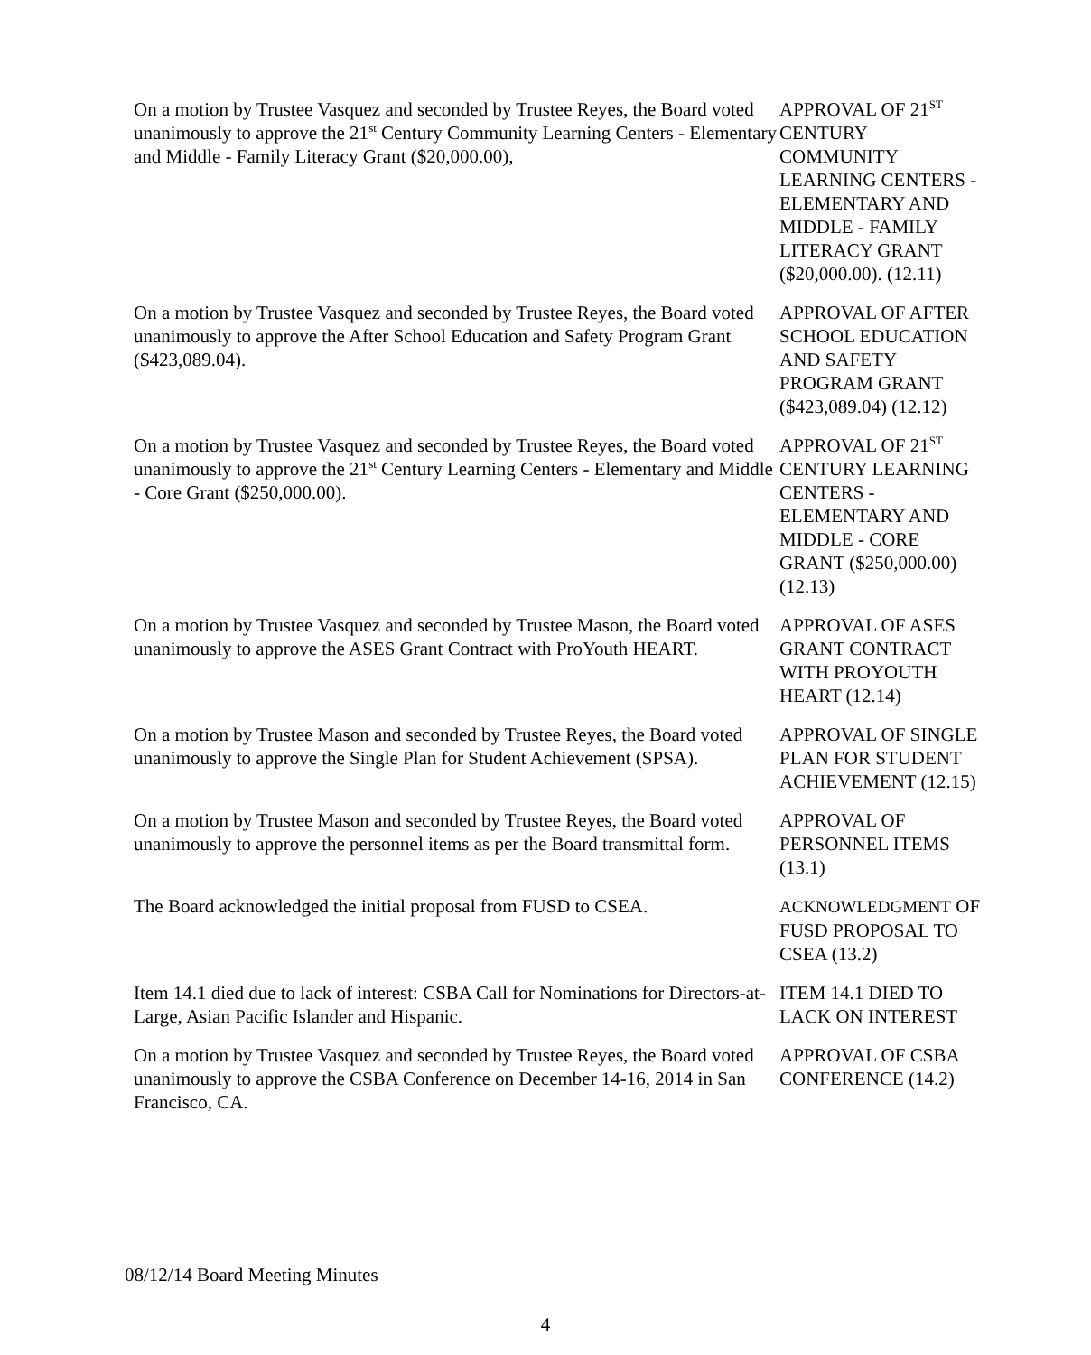On a motion by Trustee Vasquez and seconded by Trustee Reyes, the Board voted unanimously to approve the 21<sup>st</sup> Century Community Learning Centers - Elementary and Middle - Family Literacy Grant ($20,000.00),
APPROVAL OF 21<sup>ST</sup> CENTURY COMMUNITY LEARNING CENTERS - ELEMENTARY AND MIDDLE - FAMILY LITERACY GRANT ($20,000.00). (12.11)
On a motion by Trustee Vasquez and seconded by Trustee Reyes, the Board voted unanimously to approve the After School Education and Safety Program Grant ($423,089.04).
APPROVAL OF AFTER SCHOOL EDUCATION AND SAFETY PROGRAM GRANT ($423,089.04) (12.12)
On a motion by Trustee Vasquez and seconded by Trustee Reyes, the Board voted unanimously to approve the 21<sup>st</sup> Century Learning Centers - Elementary and Middle - Core Grant ($250,000.00).
APPROVAL OF 21<sup>ST</sup> CENTURY LEARNING CENTERS - ELEMENTARY AND MIDDLE - CORE GRANT ($250,000.00) (12.13)
On a motion by Trustee Vasquez and seconded by Trustee Mason, the Board voted unanimously to approve the ASES Grant Contract with ProYouth HEART.
APPROVAL OF ASES GRANT CONTRACT WITH PROYOUTH HEART (12.14)
On a motion by Trustee Mason and seconded by Trustee Reyes, the Board voted unanimously to approve the Single Plan for Student Achievement (SPSA).
APPROVAL OF SINGLE PLAN FOR STUDENT ACHIEVEMENT (12.15)
On a motion by Trustee Mason and seconded by Trustee Reyes, the Board voted unanimously to approve the personnel items as per the Board transmittal form.
APPROVAL OF PERSONNEL ITEMS (13.1)
The Board acknowledged the initial proposal from FUSD to CSEA.
ACKNOWLEDGMENT OF FUSD PROPOSAL TO CSEA (13.2)
Item 14.1 died due to lack of interest: CSBA Call for Nominations for Directors-at-Large, Asian Pacific Islander and Hispanic.
ITEM 14.1 DIED TO LACK ON INTEREST
On a motion by Trustee Vasquez and seconded by Trustee Reyes, the Board voted unanimously to approve the CSBA Conference on December 14-16, 2014 in San Francisco, CA.
APPROVAL OF CSBA CONFERENCE (14.2)
08/12/14 Board Meeting Minutes
4